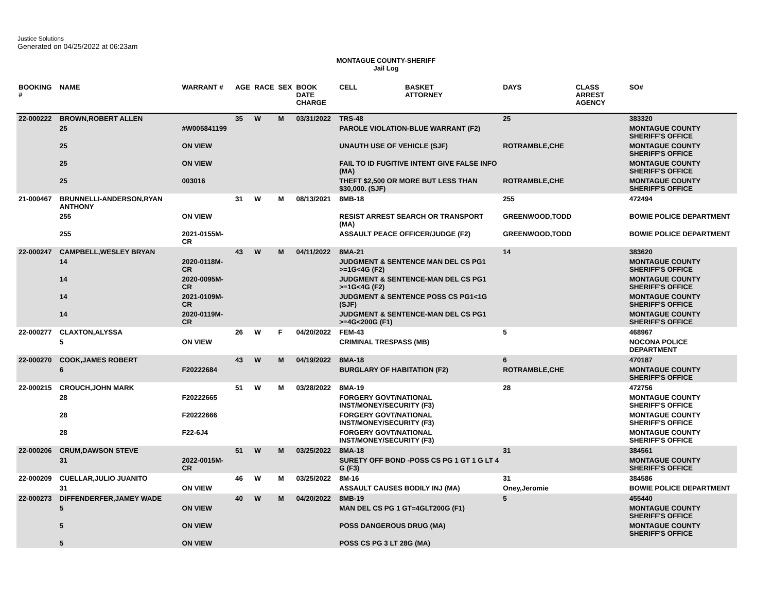Justice Solutions
Generated on 04/25/2022 at 06:23am
MONTAGUE COUNTY-SHERIFF
Jail Log
| BOOKING # | NAME | WARRANT # | AGE | RACE | SEX | BOOK DATE CHARGE | CELL | BASKET ATTORNEY | DAYS | CLASS ARREST AGENCY | SO# |
| --- | --- | --- | --- | --- | --- | --- | --- | --- | --- | --- | --- |
| 22-000222 | BROWN,ROBERT ALLEN | | 35 | W | M | 03/31/2022 | TRS-48 | | 25 | | 383320 |
| | 25 | #W005841199 | | | | | PAROLE VIOLATION-BLUE WARRANT (F2) | | | | MONTAGUE COUNTY SHERIFF'S OFFICE |
| | 25 | ON VIEW | | | | | UNAUTH USE OF VEHICLE (SJF) | | ROTRAMBLE,CHE | | MONTAGUE COUNTY SHERIFF'S OFFICE |
| | 25 | ON VIEW | | | | | FAIL TO ID FUGITIVE INTENT GIVE FALSE INFO (MA) | | | | MONTAGUE COUNTY SHERIFF'S OFFICE |
| | 25 | 003016 | | | | | THEFT $2,500 OR MORE BUT LESS THAN $30,000. (SJF) | | ROTRAMBLE,CHE | | MONTAGUE COUNTY SHERIFF'S OFFICE |
| 21-000467 | BRUNNELLI-ANDERSON,RYAN ANTHONY | | 31 | W | M | 08/13/2021 | 8MB-18 | | 255 | | 472494 |
| | 255 | ON VIEW | | | | | RESIST ARREST SEARCH OR TRANSPORT (MA) | | GREENWOOD,TODD | | BOWIE POLICE DEPARTMENT |
| | 255 | 2021-0155M-CR | | | | | ASSAULT PEACE OFFICER/JUDGE (F2) | | GREENWOOD,TODD | | BOWIE POLICE DEPARTMENT |
| 22-000247 | CAMPBELL,WESLEY BRYAN | | 43 | W | M | 04/11/2022 | 8MA-21 | | 14 | | 383620 |
| | 14 | 2020-0118M-CR | | | | | JUDGMENT & SENTENCE MAN DEL CS PG1 >=1G<4G (F2) | | | | MONTAGUE COUNTY SHERIFF'S OFFICE |
| | 14 | 2020-0095M-CR | | | | | JUDGMENT & SENTENCE-MAN DEL CS PG1 >=1G<4G (F2) | | | | MONTAGUE COUNTY SHERIFF'S OFFICE |
| | 14 | 2021-0109M-CR | | | | | JUDGMENT & SENTENCE POSS CS PG1<1G (SJF) | | | | MONTAGUE COUNTY SHERIFF'S OFFICE |
| | 14 | 2020-0119M-CR | | | | | JUDGMENT & SENTENCE-MAN DEL CS PG1 >=4G<200G (F1) | | | | MONTAGUE COUNTY SHERIFF'S OFFICE |
| 22-000277 | CLAXTON,ALYSSA | | 26 | W | F | 04/20/2022 | FEM-43 | | 5 | | 468967 |
| | 5 | ON VIEW | | | | | CRIMINAL TRESPASS (MB) | | | | NOCONA POLICE DEPARTMENT |
| 22-000270 | COOK,JAMES ROBERT | | 43 | W | M | 04/19/2022 | 8MA-18 | | 6 | | 470187 |
| | 6 | F20222684 | | | | | BURGLARY OF HABITATION (F2) | | ROTRAMBLE,CHE | | MONTAGUE COUNTY SHERIFF'S OFFICE |
| 22-000215 | CROUCH,JOHN MARK | | 51 | W | M | 03/28/2022 | 8MA-19 | | 28 | | 472756 |
| | 28 | F20222665 | | | | | FORGERY GOVT/NATIONAL INST/MONEY/SECURITY (F3) | | | | MONTAGUE COUNTY SHERIFF'S OFFICE |
| | 28 | F20222666 | | | | | FORGERY GOVT/NATIONAL INST/MONEY/SECURITY (F3) | | | | MONTAGUE COUNTY SHERIFF'S OFFICE |
| | 28 | F22-6J4 | | | | | FORGERY GOVT/NATIONAL INST/MONEY/SECURITY (F3) | | | | MONTAGUE COUNTY SHERIFF'S OFFICE |
| 22-000206 | CRUM,DAWSON STEVE | | 51 | W | M | 03/25/2022 | 8MA-18 | | 31 | | 384561 |
| | 31 | 2022-0015M-CR | | | | | SURETY OFF BOND -POSS CS PG 1 GT 1 G LT 4 G (F3) | | | | MONTAGUE COUNTY SHERIFF'S OFFICE |
| 22-000209 | CUELLAR,JULIO JUANITO | | 46 | W | M | 03/25/2022 | 8M-16 | | 31 | | 384586 |
| | 31 | ON VIEW | | | | | ASSAULT CAUSES BODILY INJ (MA) | | Oney,Jeromie | | BOWIE POLICE DEPARTMENT |
| 22-000273 | DIFFENDERFER,JAMEY WADE | | 40 | W | M | 04/20/2022 | 8MB-19 | | 5 | | 455440 |
| | 5 | ON VIEW | | | | | MAN DEL CS PG 1 GT=4GLT200G (F1) | | | | MONTAGUE COUNTY SHERIFF'S OFFICE |
| | 5 | ON VIEW | | | | | POSS DANGEROUS DRUG (MA) | | | | MONTAGUE COUNTY SHERIFF'S OFFICE |
| | 5 | ON VIEW | | | | | POSS CS PG 3 LT 28G (MA) | | | | |